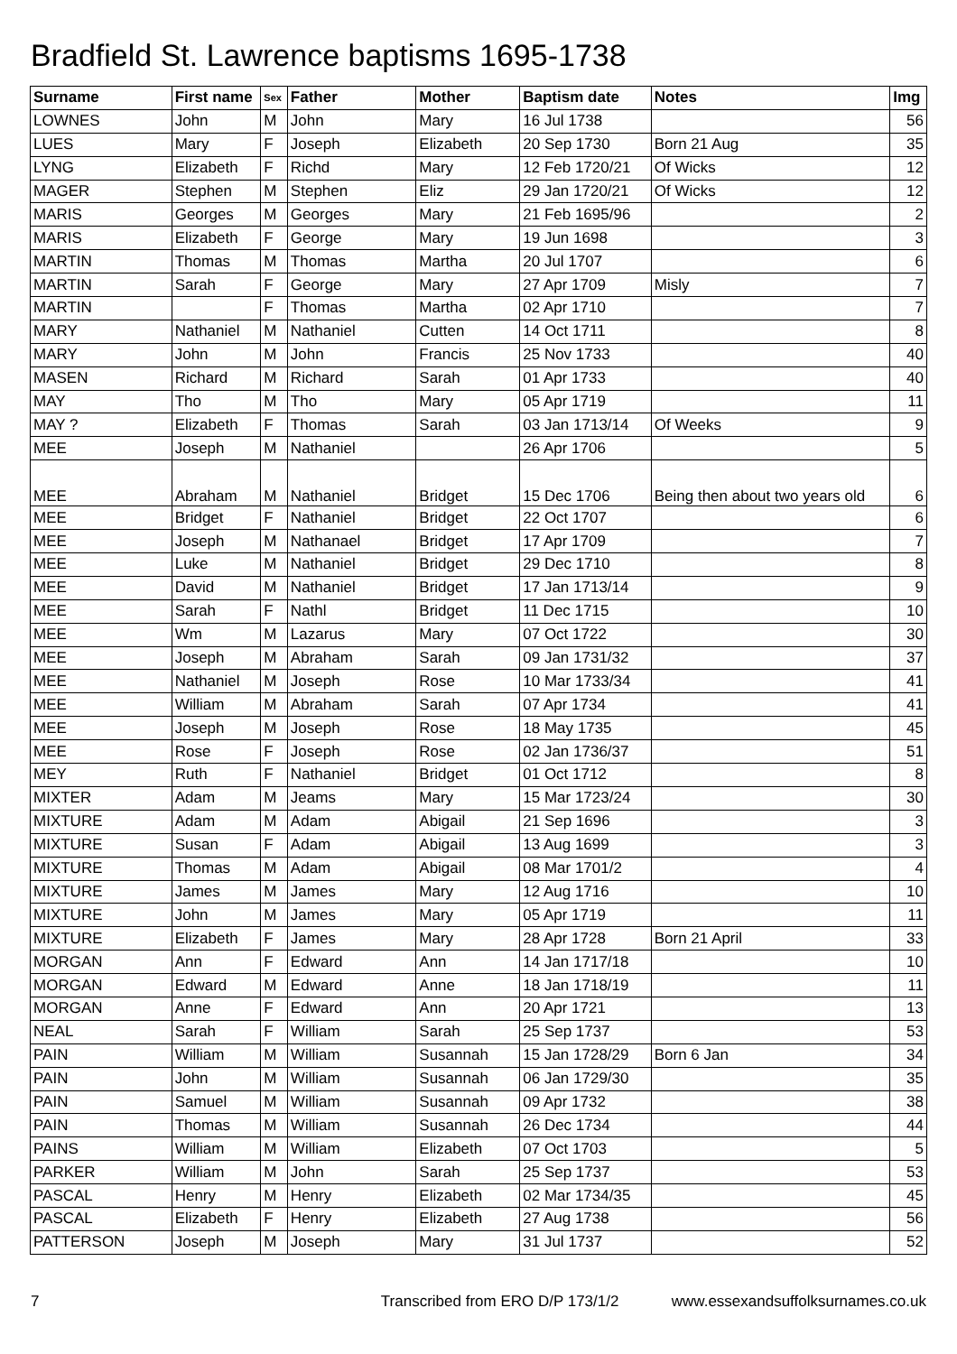Bradfield St. Lawrence baptisms 1695-1738
| Surname | First name | Sex | Father | Mother | Baptism date | Notes | Img |
| --- | --- | --- | --- | --- | --- | --- | --- |
| LOWNES | John | M | John | Mary | 16 Jul 1738 | | 56 |
| LUES | Mary | F | Joseph | Elizabeth | 20 Sep 1730 | Born 21 Aug | 35 |
| LYNG | Elizabeth | F | Richd | Mary | 12 Feb 1720/21 | Of Wicks | 12 |
| MAGER | Stephen | M | Stephen | Eliz | 29 Jan 1720/21 | Of Wicks | 12 |
| MARIS | Georges | M | Georges | Mary | 21 Feb 1695/96 | | 2 |
| MARIS | Elizabeth | F | George | Mary | 19 Jun 1698 | | 3 |
| MARTIN | Thomas | M | Thomas | Martha | 20 Jul 1707 | | 6 |
| MARTIN | Sarah | F | George | Mary | 27 Apr 1709 | Misly | 7 |
| MARTIN | | F | Thomas | Martha | 02 Apr 1710 | | 7 |
| MARY | Nathaniel | M | Nathaniel | Cutten | 14 Oct 1711 | | 8 |
| MARY | John | M | John | Francis | 25 Nov 1733 | | 40 |
| MASEN | Richard | M | Richard | Sarah | 01 Apr 1733 | | 40 |
| MAY | Tho | M | Tho | Mary | 05 Apr 1719 | | 11 |
| MAY ? | Elizabeth | F | Thomas | Sarah | 03 Jan 1713/14 | Of Weeks | 9 |
| MEE | Joseph | M | Nathaniel | | 26 Apr 1706 | | 5 |
| MEE | Abraham | M | Nathaniel | Bridget | 15 Dec 1706 | Being then about two years old | 6 |
| MEE | Bridget | F | Nathaniel | Bridget | 22 Oct 1707 | | 6 |
| MEE | Joseph | M | Nathanael | Bridget | 17 Apr 1709 | | 7 |
| MEE | Luke | M | Nathaniel | Bridget | 29 Dec 1710 | | 8 |
| MEE | David | M | Nathaniel | Bridget | 17 Jan 1713/14 | | 9 |
| MEE | Sarah | F | Nathl | Bridget | 11 Dec 1715 | | 10 |
| MEE | Wm | M | Lazarus | Mary | 07 Oct 1722 | | 30 |
| MEE | Joseph | M | Abraham | Sarah | 09 Jan 1731/32 | | 37 |
| MEE | Nathaniel | M | Joseph | Rose | 10 Mar 1733/34 | | 41 |
| MEE | William | M | Abraham | Sarah | 07 Apr 1734 | | 41 |
| MEE | Joseph | M | Joseph | Rose | 18 May 1735 | | 45 |
| MEE | Rose | F | Joseph | Rose | 02 Jan 1736/37 | | 51 |
| MEY | Ruth | F | Nathaniel | Bridget | 01 Oct 1712 | | 8 |
| MIXTER | Adam | M | Jeams | Mary | 15 Mar 1723/24 | | 30 |
| MIXTURE | Adam | M | Adam | Abigail | 21 Sep 1696 | | 3 |
| MIXTURE | Susan | F | Adam | Abigail | 13 Aug 1699 | | 3 |
| MIXTURE | Thomas | M | Adam | Abigail | 08 Mar 1701/2 | | 4 |
| MIXTURE | James | M | James | Mary | 12 Aug 1716 | | 10 |
| MIXTURE | John | M | James | Mary | 05 Apr 1719 | | 11 |
| MIXTURE | Elizabeth | F | James | Mary | 28 Apr 1728 | Born 21 April | 33 |
| MORGAN | Ann | F | Edward | Ann | 14 Jan 1717/18 | | 10 |
| MORGAN | Edward | M | Edward | Anne | 18 Jan 1718/19 | | 11 |
| MORGAN | Anne | F | Edward | Ann | 20 Apr 1721 | | 13 |
| NEAL | Sarah | F | William | Sarah | 25 Sep 1737 | | 53 |
| PAIN | William | M | William | Susannah | 15 Jan 1728/29 | Born 6 Jan | 34 |
| PAIN | John | M | William | Susannah | 06 Jan 1729/30 | | 35 |
| PAIN | Samuel | M | William | Susannah | 09 Apr 1732 | | 38 |
| PAIN | Thomas | M | William | Susannah | 26 Dec 1734 | | 44 |
| PAINS | William | M | William | Elizabeth | 07 Oct 1703 | | 5 |
| PARKER | William | M | John | Sarah | 25 Sep 1737 | | 53 |
| PASCAL | Henry | M | Henry | Elizabeth | 02 Mar 1734/35 | | 45 |
| PASCAL | Elizabeth | F | Henry | Elizabeth | 27 Aug 1738 | | 56 |
| PATTERSON | Joseph | M | Joseph | Mary | 31 Jul 1737 | | 52 |
7 Transcribed from ERO D/P 173/1/2 www.essexandsuffolksurnames.co.uk